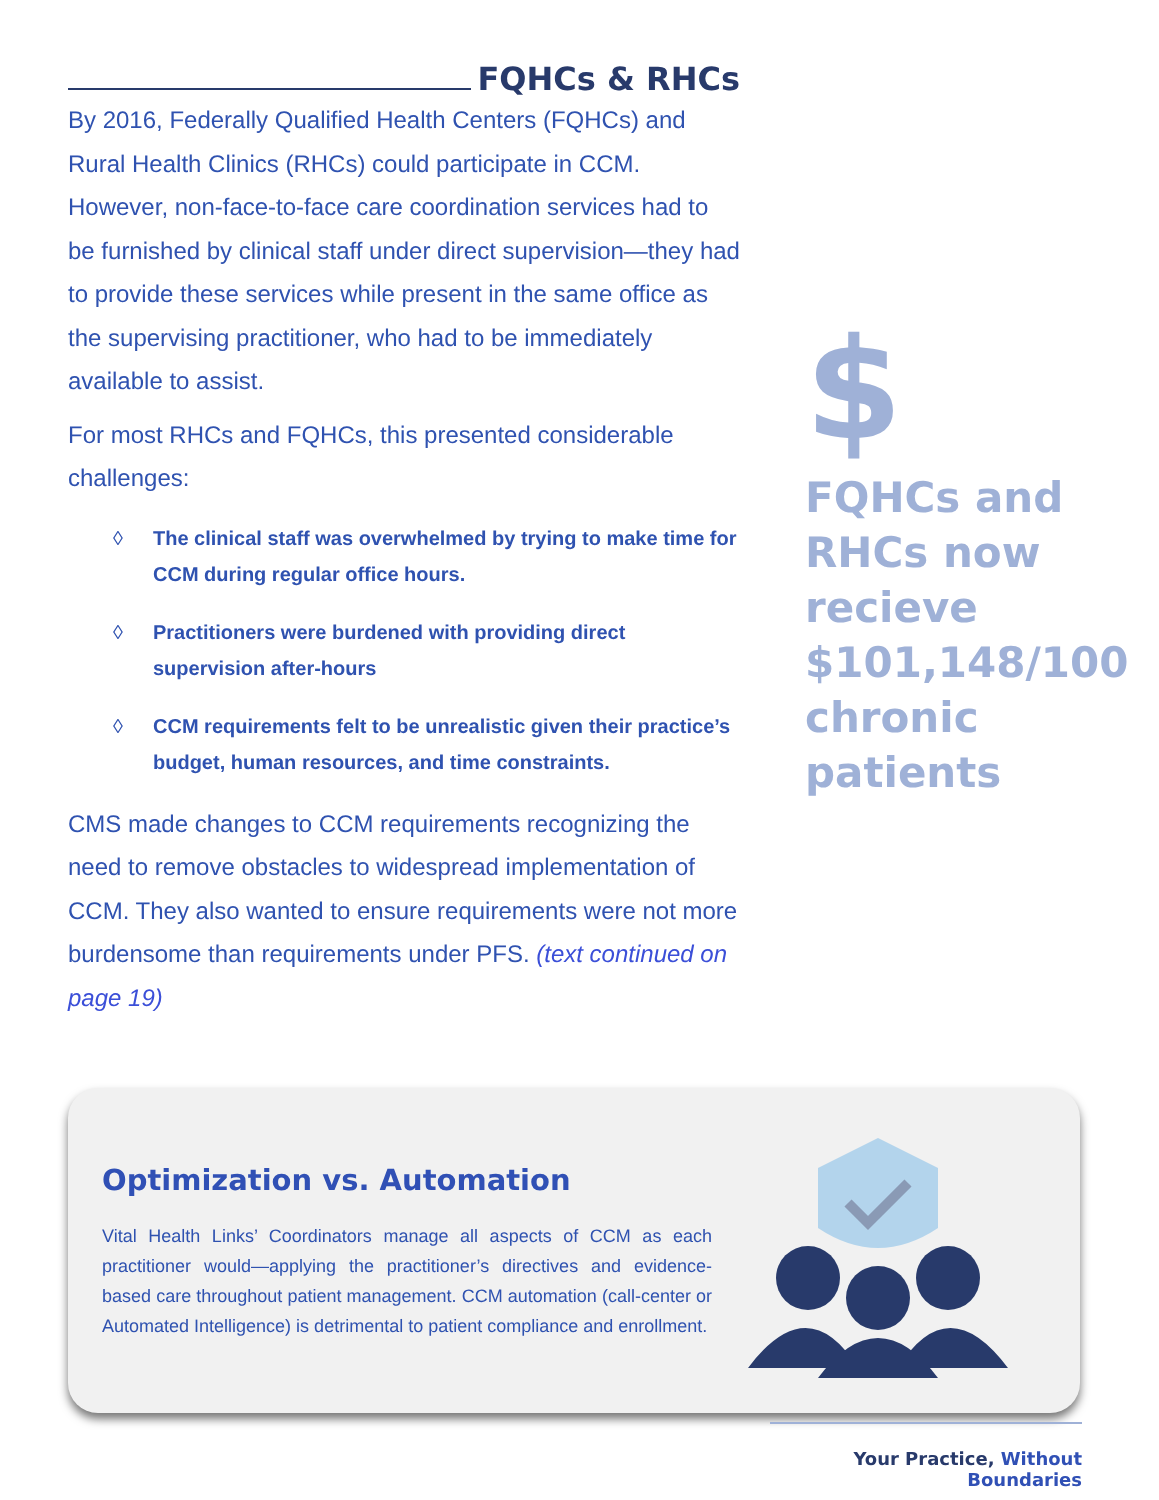FQHCs & RHCs
By 2016, Federally Qualified Health Centers (FQHCs) and Rural Health Clinics (RHCs) could participate in CCM. However, non-face-to-face care coordination services had to be furnished by clinical staff under direct supervision—they had to provide these services while present in the same office as the supervising practitioner, who had to be immediately available to assist.
For most RHCs and FQHCs, this presented considerable challenges:
◊ The clinical staff was overwhelmed by trying to make time for CCM during regular office hours.
◊ Practitioners were burdened with providing direct supervision after-hours
◊ CCM requirements felt to be unrealistic given their practice’s budget, human resources, and time constraints.
CMS made changes to CCM requirements recognizing the need to remove obstacles to widespread implementation of CCM. They also wanted to ensure requirements were not more burdensome than requirements under PFS. (text continued on page 19)
$
FQHCs and RHCs now recieve $101,148/100 chronic patients
Optimization vs. Automation
Vital Health Links’ Coordinators manage all aspects of CCM as each practitioner would—applying the practitioner’s directives and evidence-based care throughout patient management. CCM automation (call-center or Automated Intelligence) is detrimental to patient compliance and enrollment.
Your Practice, Without Boundaries